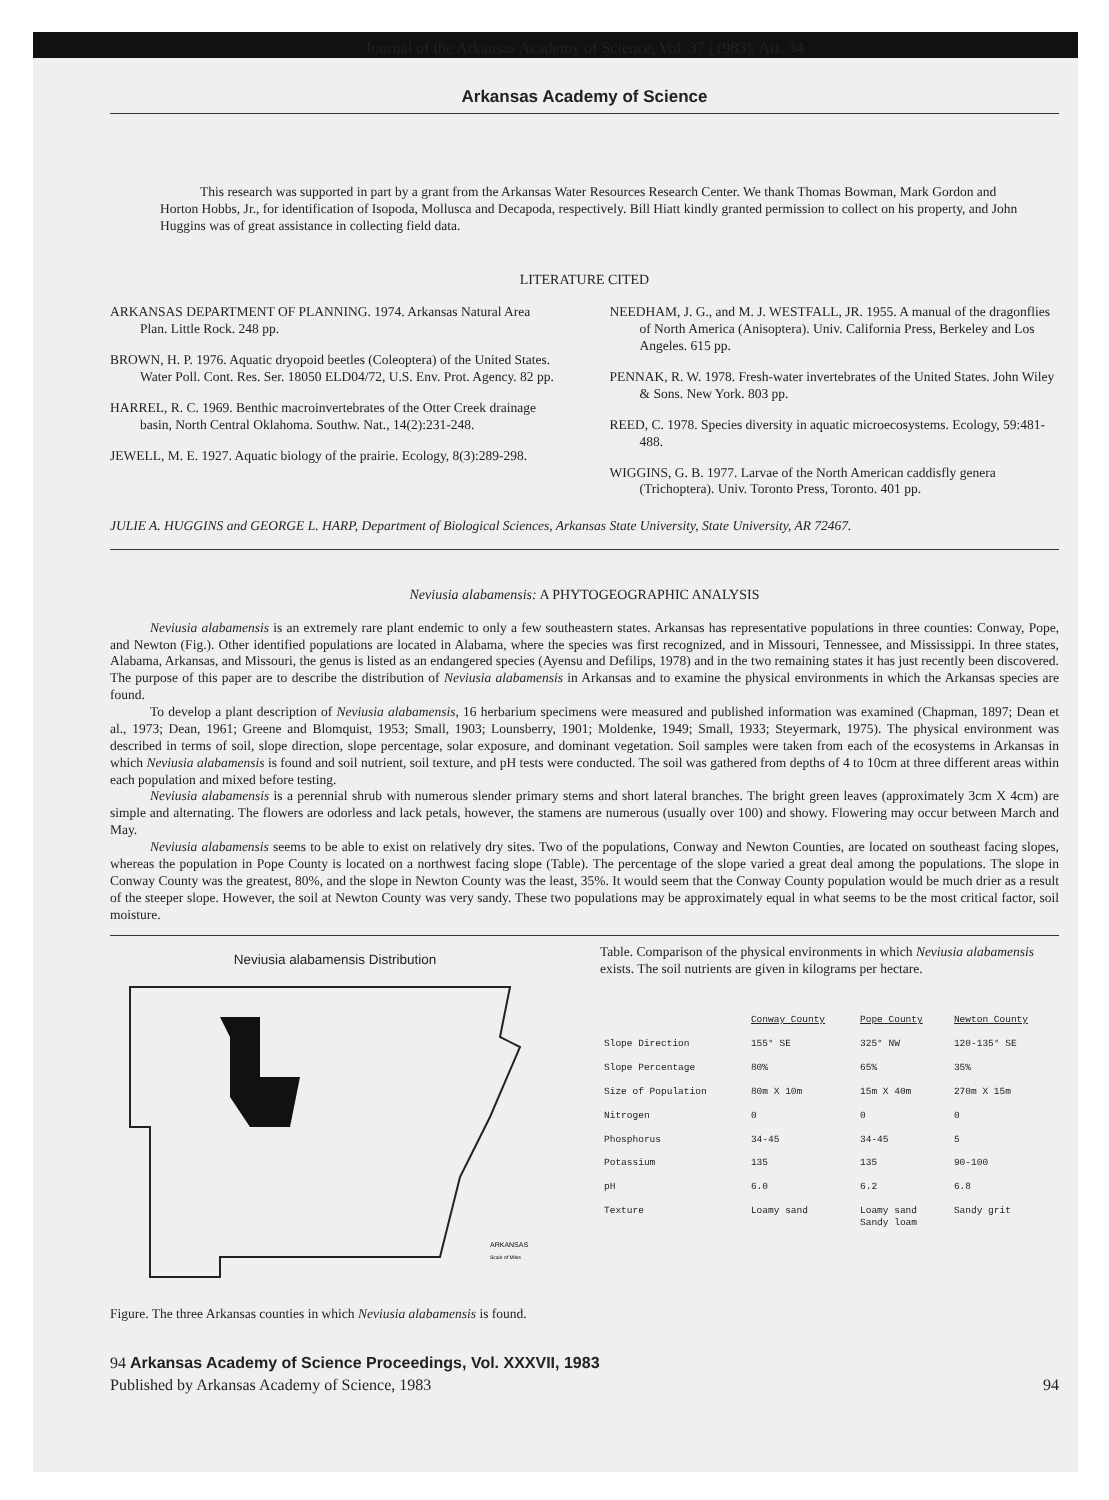Journal of the Arkansas Academy of Science, Vol. 37 [1983], Art. 34
Arkansas Academy of Science
This research was supported in part by a grant from the Arkansas Water Resources Research Center. We thank Thomas Bowman, Mark Gordon and Horton Hobbs, Jr., for identification of Isopoda, Mollusca and Decapoda, respectively. Bill Hiatt kindly granted permission to collect on his property, and John Huggins was of great assistance in collecting field data.
LITERATURE CITED
ARKANSAS DEPARTMENT OF PLANNING. 1974. Arkansas Natural Area Plan. Little Rock. 248 pp.
BROWN, H. P. 1976. Aquatic dryopoid beetles (Coleoptera) of the United States. Water Poll. Cont. Res. Ser. 18050 ELD04/72, U.S. Env. Prot. Agency. 82 pp.
HARREL, R. C. 1969. Benthic macroinvertebrates of the Otter Creek drainage basin, North Central Oklahoma. Southw. Nat., 14(2):231-248.
JEWELL, M. E. 1927. Aquatic biology of the prairie. Ecology, 8(3):289-298.
NEEDHAM, J. G., and M. J. WESTFALL, JR. 1955. A manual of the dragonflies of North America (Anisoptera). Univ. California Press, Berkeley and Los Angeles. 615 pp.
PENNAK, R. W. 1978. Fresh-water invertebrates of the United States. John Wiley & Sons. New York. 803 pp.
REED, C. 1978. Species diversity in aquatic microecosystems. Ecology, 59:481-488.
WIGGINS, G. B. 1977. Larvae of the North American caddisfly genera (Trichoptera). Univ. Toronto Press, Toronto. 401 pp.
JULIE A. HUGGINS and GEORGE L. HARP, Department of Biological Sciences, Arkansas State University, State University, AR 72467.
Neviusia alabamensis: A PHYTOGEOGRAPHIC ANALYSIS
Neviusia alabamensis is an extremely rare plant endemic to only a few southeastern states. Arkansas has representative populations in three counties: Conway, Pope, and Newton (Fig.). Other identified populations are located in Alabama, where the species was first recognized, and in Missouri, Tennessee, and Mississippi. In three states, Alabama, Arkansas, and Missouri, the genus is listed as an endangered species (Ayensu and Defilips, 1978) and in the two remaining states it has just recently been discovered. The purpose of this paper are to describe the distribution of Neviusia alabamensis in Arkansas and to examine the physical environments in which the Arkansas species are found.
To develop a plant description of Neviusia alabamensis, 16 herbarium specimens were measured and published information was examined (Chapman, 1897; Dean et al., 1973; Dean, 1961; Greene and Blomquist, 1953; Small, 1903; Lounsberry, 1901; Moldenke, 1949; Small, 1933; Steyermark, 1975). The physical environment was described in terms of soil, slope direction, slope percentage, solar exposure, and dominant vegetation. Soil samples were taken from each of the ecosystems in Arkansas in which Neviusia alabamensis is found and soil nutrient, soil texture, and pH tests were conducted. The soil was gathered from depths of 4 to 10cm at three different areas within each population and mixed before testing.
Neviusia alabamensis is a perennial shrub with numerous slender primary stems and short lateral branches. The bright green leaves (approximately 3cm X 4cm) are simple and alternating. The flowers are odorless and lack petals, however, the stamens are numerous (usually over 100) and showy. Flowering may occur between March and May.
Neviusia alabamensis seems to be able to exist on relatively dry sites. Two of the populations, Conway and Newton Counties, are located on southeast facing slopes, whereas the population in Pope County is located on a northwest facing slope (Table). The percentage of the slope varied a great deal among the populations. The slope in Conway County was the greatest, 80%, and the slope in Newton County was the least, 35%. It would seem that the Conway County population would be much drier as a result of the steeper slope. However, the soil at Newton County was very sandy. These two populations may be approximately equal in what seems to be the most critical factor, soil moisture.
Neviusia alabamensis Distribution
ARKANSAS
Scale of Miles
Figure. The three Arkansas counties in which Neviusia alabamensis is found.
Table. Comparison of the physical environments in which Neviusia alabamensis exists. The soil nutrients are given in kilograms per hectare.
| | Conway County | Pope County | Newton County |
| --- | --- | --- | --- |
| Slope Direction | 155° SE | 325° NW | 120-135° SE |
| Slope Percentage | 80% | 65% | 35% |
| Size of Population | 80m X 10m | 15m X 40m | 270m X 15m |
| Nitrogen | 0 | 0 | 0 |
| Phosphorus | 34-45 | 34-45 | 5 |
| Potassium | 135 | 135 | 90-100 |
| pH | 6.0 | 6.2 | 6.8 |
| Texture | Loamy sand | Loamy sand Sandy loam | Sandy grit |
94 Arkansas Academy of Science Proceedings, Vol. XXXVII, 1983
Published by Arkansas Academy of Science, 1983 94